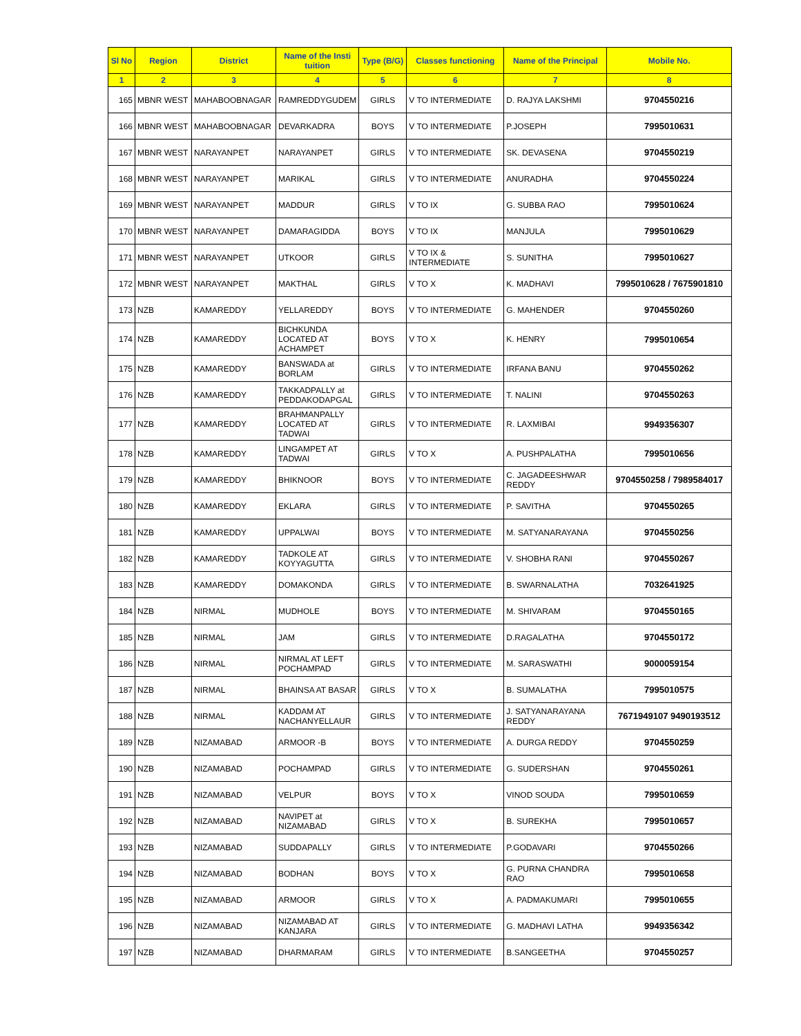| Sl No | Region | District | Name of the Insti tuition | Type (B/G) | Classes functioning | Name of the Principal | Mobile No. |
| --- | --- | --- | --- | --- | --- | --- | --- |
| 1 | 2 | 3 | 4 | 5 | 6 | 7 | 8 |
| 165 | MBNR WEST | MAHABOOBNAGAR | RAMREDDYGUDEM | GIRLS | V TO INTERMEDIATE | D. RAJYA LAKSHMI | 9704550216 |
| 166 | MBNR WEST | MAHABOOBNAGAR | DEVARKADRA | BOYS | V TO INTERMEDIATE | P.JOSEPH | 7995010631 |
| 167 | MBNR WEST | NARAYANPET | NARAYANPET | GIRLS | V TO INTERMEDIATE | SK. DEVASENA | 9704550219 |
| 168 | MBNR WEST | NARAYANPET | MARIKAL | GIRLS | V TO INTERMEDIATE | ANURADHA | 9704550224 |
| 169 | MBNR WEST | NARAYANPET | MADDUR | GIRLS | V TO IX | G. SUBBA RAO | 7995010624 |
| 170 | MBNR WEST | NARAYANPET | DAMARAGIDDA | BOYS | V TO IX | MANJULA | 7995010629 |
| 171 | MBNR WEST | NARAYANPET | UTKOOR | GIRLS | V TO IX & INTERMEDIATE | S. SUNITHA | 7995010627 |
| 172 | MBNR WEST | NARAYANPET | MAKTHAL | GIRLS | V TO X | K. MADHAVI | 7995010628 / 7675901810 |
| 173 | NZB | KAMAREDDY | YELLAREDDY | BOYS | V TO INTERMEDIATE | G. MAHENDER | 9704550260 |
| 174 | NZB | KAMAREDDY | BICHKUNDA LOCATED AT ACHAMPET | BOYS | V TO X | K. HENRY | 7995010654 |
| 175 | NZB | KAMAREDDY | BANSWADA at BORLAM | GIRLS | V TO INTERMEDIATE | IRFANA BANU | 9704550262 |
| 176 | NZB | KAMAREDDY | TAKKADPALLY at PEDDAKODAPGAL | GIRLS | V TO INTERMEDIATE | T. NALINI | 9704550263 |
| 177 | NZB | KAMAREDDY | BRAHMANPALLY LOCATED AT TADWAI | GIRLS | V TO INTERMEDIATE | R. LAXMIBAI | 9949356307 |
| 178 | NZB | KAMAREDDY | LINGAMPET AT TADWAI | GIRLS | V TO X | A. PUSHPALATHA | 7995010656 |
| 179 | NZB | KAMAREDDY | BHIKNOOR | BOYS | V TO INTERMEDIATE | C. JAGADEESHWAR REDDY | 9704550258 / 7989584017 |
| 180 | NZB | KAMAREDDY | EKLARA | GIRLS | V TO INTERMEDIATE | P. SAVITHA | 9704550265 |
| 181 | NZB | KAMAREDDY | UPPALWAI | BOYS | V TO INTERMEDIATE | M. SATYANARAYANA | 9704550256 |
| 182 | NZB | KAMAREDDY | TADKOLE AT KOYYAGUTTA | GIRLS | V TO INTERMEDIATE | V. SHOBHA RANI | 9704550267 |
| 183 | NZB | KAMAREDDY | DOMAKONDA | GIRLS | V TO INTERMEDIATE | B. SWARNALATHA | 7032641925 |
| 184 | NZB | NIRMAL | MUDHOLE | BOYS | V TO INTERMEDIATE | M. SHIVARAM | 9704550165 |
| 185 | NZB | NIRMAL | JAM | GIRLS | V TO INTERMEDIATE | D.RAGALATHA | 9704550172 |
| 186 | NZB | NIRMAL | NIRMAL AT LEFT POCHAMPAD | GIRLS | V TO INTERMEDIATE | M. SARASWATHI | 9000059154 |
| 187 | NZB | NIRMAL | BHAINSA AT BASAR | GIRLS | V TO X | B. SUMALATHA | 7995010575 |
| 188 | NZB | NIRMAL | KADDAM AT NACHANYELLAUR | GIRLS | V TO INTERMEDIATE | J. SATYANARAYANA REDDY | 7671949107 9490193512 |
| 189 | NZB | NIZAMABAD | ARMOOR -B | BOYS | V TO INTERMEDIATE | A. DURGA REDDY | 9704550259 |
| 190 | NZB | NIZAMABAD | POCHAMPAD | GIRLS | V TO INTERMEDIATE | G. SUDERSHAN | 9704550261 |
| 191 | NZB | NIZAMABAD | VELPUR | BOYS | V TO X | VINOD SOUDA | 7995010659 |
| 192 | NZB | NIZAMABAD | NAVIPET at NIZAMABAD | GIRLS | V TO X | B. SUREKHA | 7995010657 |
| 193 | NZB | NIZAMABAD | SUDDAPALLY | GIRLS | V TO INTERMEDIATE | P.GODAVARI | 9704550266 |
| 194 | NZB | NIZAMABAD | BODHAN | BOYS | V TO X | G. PURNA CHANDRA RAO | 7995010658 |
| 195 | NZB | NIZAMABAD | ARMOOR | GIRLS | V TO X | A. PADMAKUMARI | 7995010655 |
| 196 | NZB | NIZAMABAD | NIZAMABAD AT KANJARA | GIRLS | V TO INTERMEDIATE | G. MADHAVI LATHA | 9949356342 |
| 197 | NZB | NIZAMABAD | DHARMARAM | GIRLS | V TO INTERMEDIATE | B.SANGEETHA | 9704550257 |